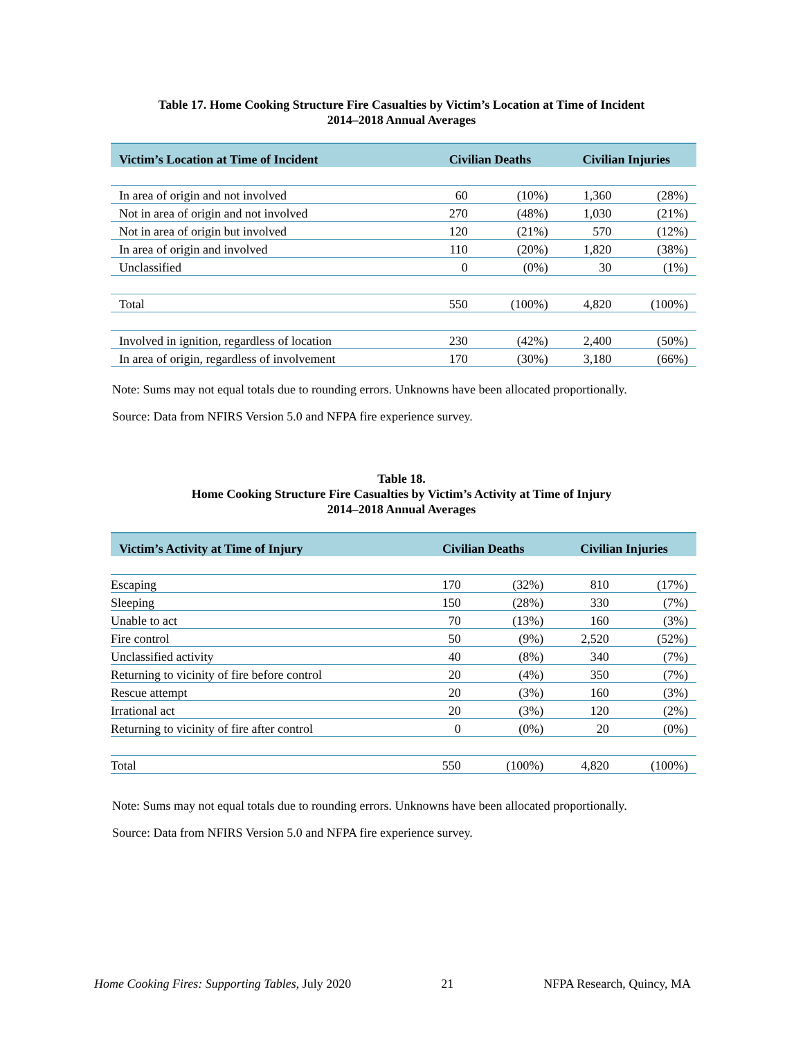Table 17. Home Cooking Structure Fire Casualties by Victim’s Location at Time of Incident
2014–2018 Annual Averages
| Victim’s Location at Time of Incident | Civilian Deaths | | Civilian Injuries | |
| --- | --- | --- | --- | --- |
| In area of origin and not involved | 60 | (10%) | 1,360 | (28%) |
| Not in area of origin and not involved | 270 | (48%) | 1,030 | (21%) |
| Not in area of origin but involved | 120 | (21%) | 570 | (12%) |
| In area of origin and involved | 110 | (20%) | 1,820 | (38%) |
| Unclassified | 0 | (0%) | 30 | (1%) |
| Total | 550 | (100%) | 4,820 | (100%) |
| Involved in ignition, regardless of location | 230 | (42%) | 2,400 | (50%) |
| In area of origin, regardless of involvement | 170 | (30%) | 3,180 | (66%) |
Note: Sums may not equal totals due to rounding errors. Unknowns have been allocated proportionally.
Source: Data from NFIRS Version 5.0 and NFPA fire experience survey.
Table 18.
Home Cooking Structure Fire Casualties by Victim’s Activity at Time of Injury
2014–2018 Annual Averages
| Victim’s Activity at Time of Injury | Civilian Deaths | | Civilian Injuries | |
| --- | --- | --- | --- | --- |
| Escaping | 170 | (32%) | 810 | (17%) |
| Sleeping | 150 | (28%) | 330 | (7%) |
| Unable to act | 70 | (13%) | 160 | (3%) |
| Fire control | 50 | (9%) | 2,520 | (52%) |
| Unclassified activity | 40 | (8%) | 340 | (7%) |
| Returning to vicinity of fire before control | 20 | (4%) | 350 | (7%) |
| Rescue attempt | 20 | (3%) | 160 | (3%) |
| Irrational act | 20 | (3%) | 120 | (2%) |
| Returning to vicinity of fire after control | 0 | (0%) | 20 | (0%) |
| Total | 550 | (100%) | 4,820 | (100%) |
Note: Sums may not equal totals due to rounding errors. Unknowns have been allocated proportionally.
Source: Data from NFIRS Version 5.0 and NFPA fire experience survey.
Home Cooking Fires: Supporting Tables, July 2020 21 NFPA Research, Quincy, MA